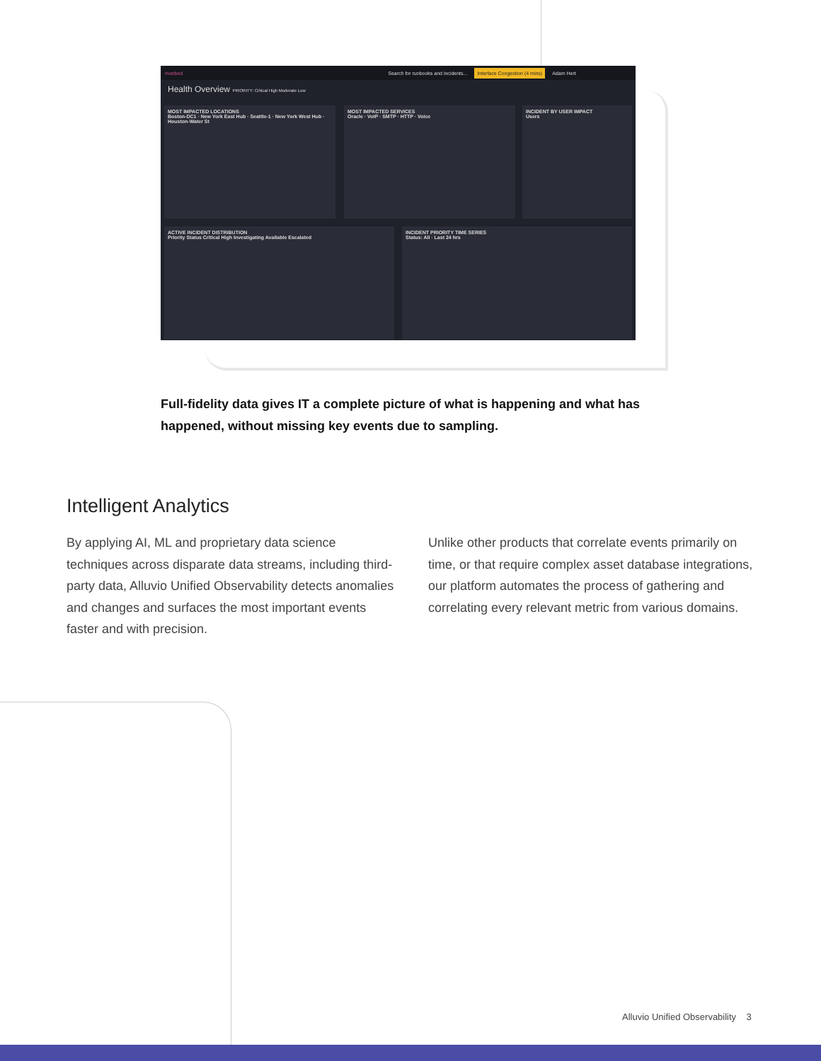riverbed Search for runbooks and incidents... Interface Congestion (4 mins) Adam Hert
Health Overview PRIORITY: Critical High Moderate Low
MOST IMPACTED LOCATIONS
Boston-DC1 · New York East Hub · Seattle-1 · New York West Hub · Houston-Water St
MOST IMPACTED SERVICES
Oracle · VoIP · SMTP · HTTP · Voice
INCIDENT BY USER IMPACT
Users
ACTIVE INCIDENT DISTRIBUTION
Priority Status Critical High Investigating Available Escalated
INCIDENT PRIORITY TIME SERIES
Status: All · Last 24 hrs
Full-fidelity data gives IT a complete picture of what is happening and what has happened, without missing key events due to sampling.
Intelligent Analytics
By applying AI, ML and proprietary data science techniques across disparate data streams, including third-party data, Alluvio Unified Observability detects anomalies and changes and surfaces the most important events faster and with precision.
Unlike other products that correlate events primarily on time, or that require complex asset database integrations, our platform automates the process of gathering and correlating every relevant metric from various domains.
Alluvio Unified Observability 3